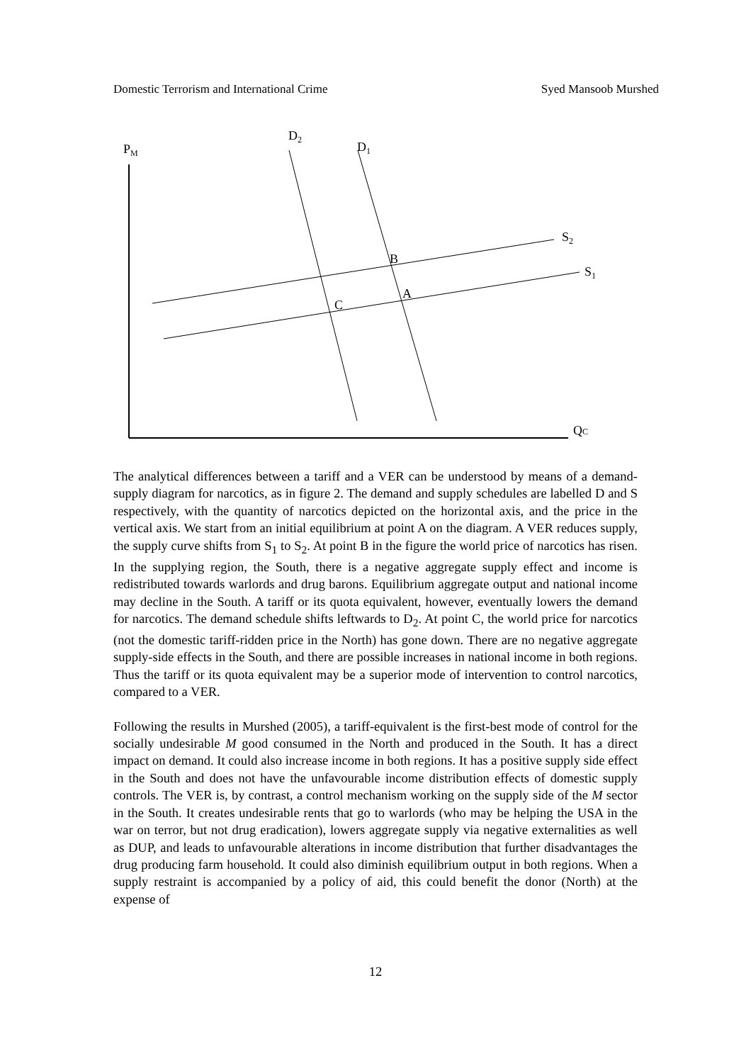Domestic Terrorism and International Crime Syed Mansoob Murshed
PM
D2
D1
S2
S1
B
A
C
QC
The analytical differences between a tariff and a VER can be understood by means of a demand-supply diagram for narcotics, as in figure 2. The demand and supply schedules are labelled D and S respectively, with the quantity of narcotics depicted on the horizontal axis, and the price in the vertical axis. We start from an initial equilibrium at point A on the diagram. A VER reduces supply, the supply curve shifts from S<sub>1</sub> to S<sub>2</sub>. At point B in the figure the world price of narcotics has risen. In the supplying region, the South, there is a negative aggregate supply effect and income is redistributed towards warlords and drug barons. Equilibrium aggregate output and national income may decline in the South. A tariff or its quota equivalent, however, eventually lowers the demand for narcotics. The demand schedule shifts leftwards to D<sub>2</sub>. At point C, the world price for narcotics (not the domestic tariff-ridden price in the North) has gone down. There are no negative aggregate supply-side effects in the South, and there are possible increases in national income in both regions. Thus the tariff or its quota equivalent may be a superior mode of intervention to control narcotics, compared to a VER.
Following the results in Murshed (2005), a tariff-equivalent is the first-best mode of control for the socially undesirable M good consumed in the North and produced in the South. It has a direct impact on demand. It could also increase income in both regions. It has a positive supply side effect in the South and does not have the unfavourable income distribution effects of domestic supply controls. The VER is, by contrast, a control mechanism working on the supply side of the M sector in the South. It creates undesirable rents that go to warlords (who may be helping the USA in the war on terror, but not drug eradication), lowers aggregate supply via negative externalities as well as DUP, and leads to unfavourable alterations in income distribution that further disadvantages the drug producing farm household. It could also diminish equilibrium output in both regions. When a supply restraint is accompanied by a policy of aid, this could benefit the donor (North) at the expense of
12